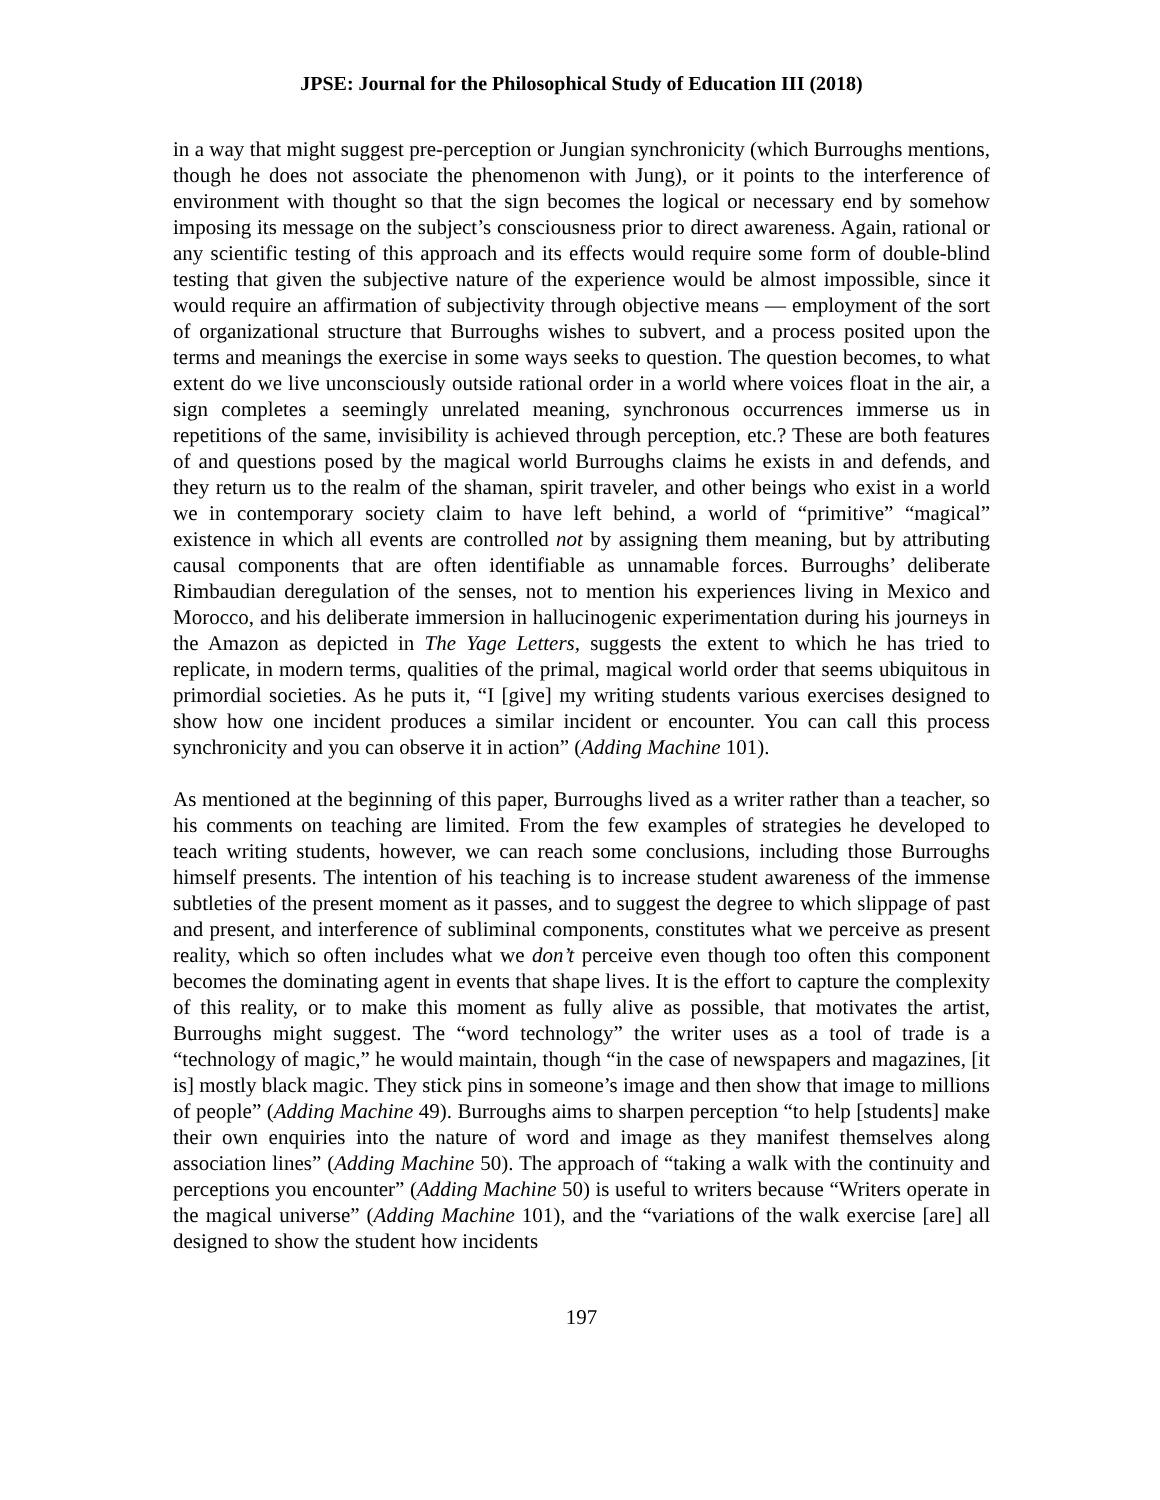JPSE: Journal for the Philosophical Study of Education III (2018)
in a way that might suggest pre-perception or Jungian synchronicity (which Burroughs mentions, though he does not associate the phenomenon with Jung), or it points to the interference of environment with thought so that the sign becomes the logical or necessary end by somehow imposing its message on the subject’s consciousness prior to direct awareness. Again, rational or any scientific testing of this approach and its effects would require some form of double-blind testing that given the subjective nature of the experience would be almost impossible, since it would require an affirmation of subjectivity through objective means — employment of the sort of organizational structure that Burroughs wishes to subvert, and a process posited upon the terms and meanings the exercise in some ways seeks to question. The question becomes, to what extent do we live unconsciously outside rational order in a world where voices float in the air, a sign completes a seemingly unrelated meaning, synchronous occurrences immerse us in repetitions of the same, invisibility is achieved through perception, etc.? These are both features of and questions posed by the magical world Burroughs claims he exists in and defends, and they return us to the realm of the shaman, spirit traveler, and other beings who exist in a world we in contemporary society claim to have left behind, a world of “primitive” “magical” existence in which all events are controlled not by assigning them meaning, but by attributing causal components that are often identifiable as unnamable forces. Burroughs’ deliberate Rimbaudian deregulation of the senses, not to mention his experiences living in Mexico and Morocco, and his deliberate immersion in hallucinogenic experimentation during his journeys in the Amazon as depicted in The Yage Letters, suggests the extent to which he has tried to replicate, in modern terms, qualities of the primal, magical world order that seems ubiquitous in primordial societies. As he puts it, “I [give] my writing students various exercises designed to show how one incident produces a similar incident or encounter. You can call this process synchronicity and you can observe it in action” (Adding Machine 101).
As mentioned at the beginning of this paper, Burroughs lived as a writer rather than a teacher, so his comments on teaching are limited. From the few examples of strategies he developed to teach writing students, however, we can reach some conclusions, including those Burroughs himself presents. The intention of his teaching is to increase student awareness of the immense subtleties of the present moment as it passes, and to suggest the degree to which slippage of past and present, and interference of subliminal components, constitutes what we perceive as present reality, which so often includes what we don’t perceive even though too often this component becomes the dominating agent in events that shape lives. It is the effort to capture the complexity of this reality, or to make this moment as fully alive as possible, that motivates the artist, Burroughs might suggest. The “word technology” the writer uses as a tool of trade is a “technology of magic,” he would maintain, though “in the case of newspapers and magazines, [it is] mostly black magic. They stick pins in someone’s image and then show that image to millions of people” (Adding Machine 49). Burroughs aims to sharpen perception “to help [students] make their own enquiries into the nature of word and image as they manifest themselves along association lines” (Adding Machine 50). The approach of “taking a walk with the continuity and perceptions you encounter” (Adding Machine 50) is useful to writers because “Writers operate in the magical universe” (Adding Machine 101), and the “variations of the walk exercise [are] all designed to show the student how incidents
197